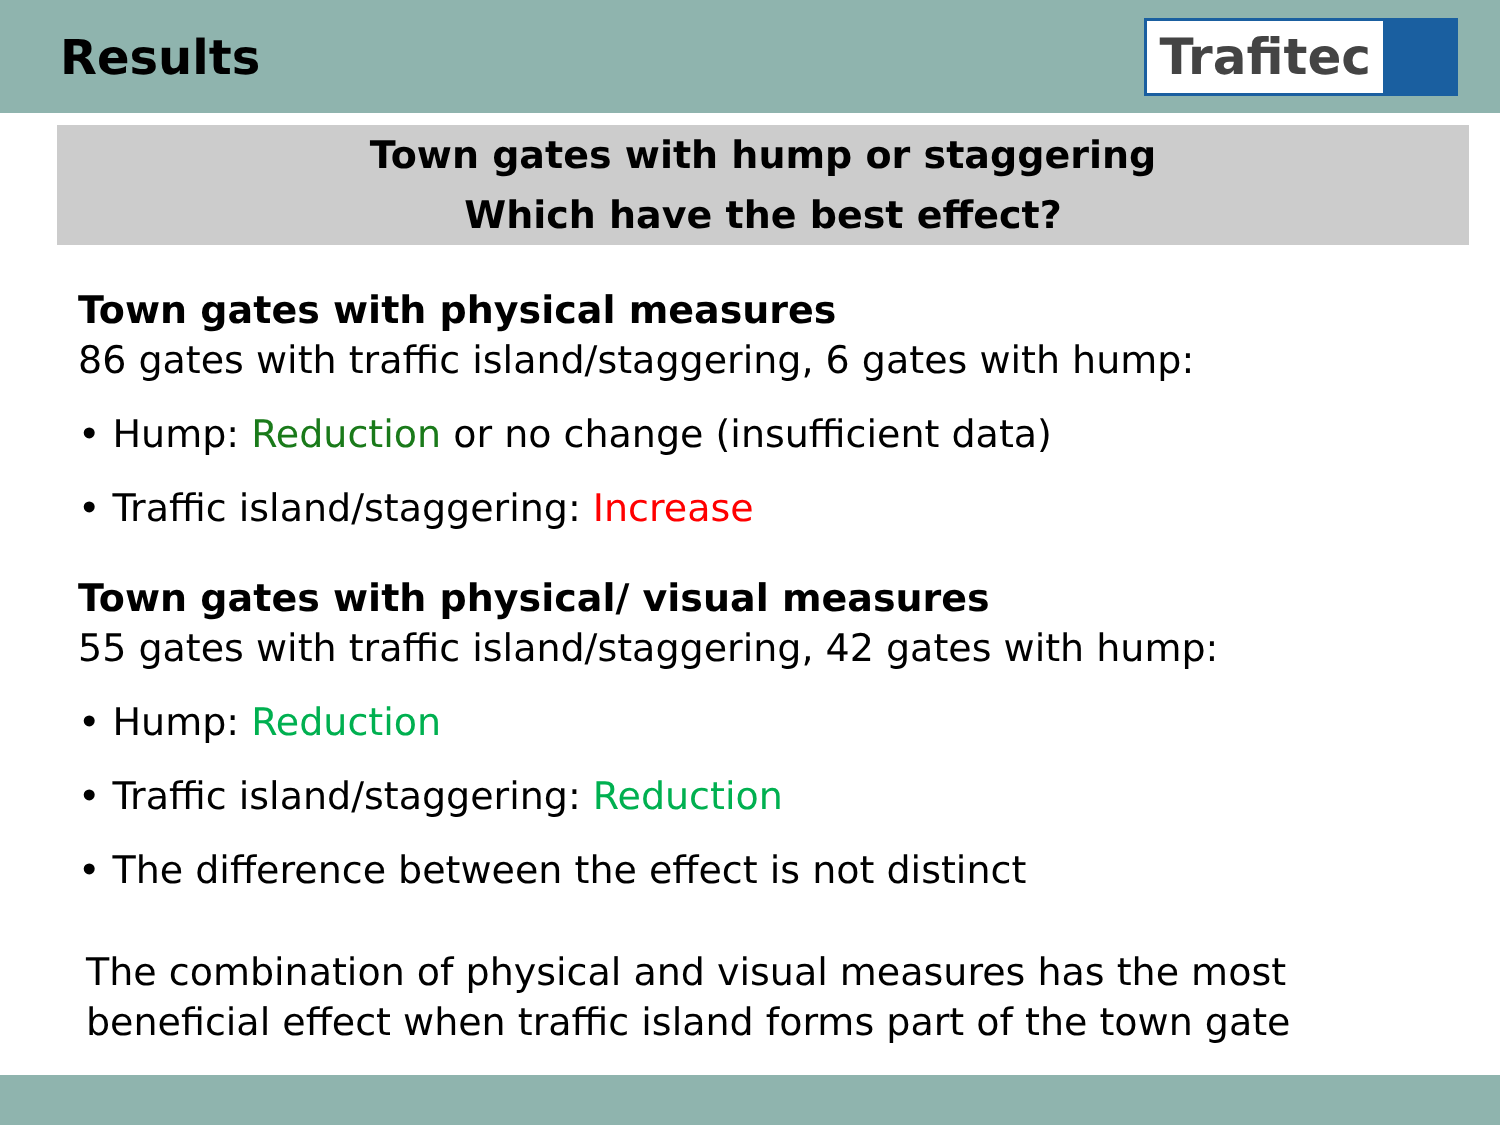Results
Trafitec
Town gates with hump or staggering
Which have the best effect?
Town gates with physical measures
86 gates with traffic island/staggering, 6 gates with hump:
• Hump: Reduction or no change (insufficient data)
• Traffic island/staggering: Increase
Town gates with physical/ visual measures
55 gates with traffic island/staggering, 42 gates with hump:
• Hump: Reduction
• Traffic island/staggering: Reduction
• The difference between the effect is not distinct
The combination of physical and visual measures has the most
beneficial effect when traffic island forms part of the town gate